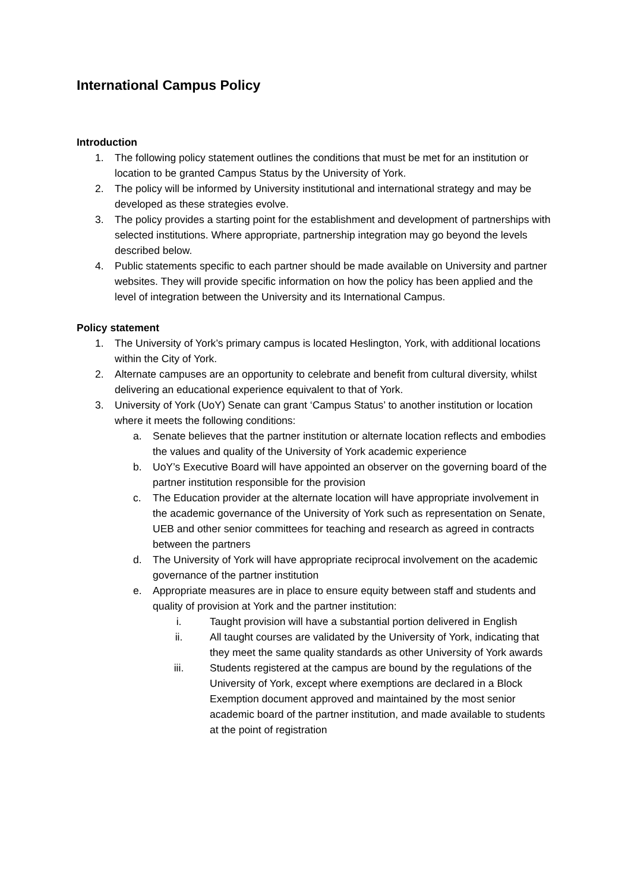International Campus Policy
Introduction
1. The following policy statement outlines the conditions that must be met for an institution or location to be granted Campus Status by the University of York.
2. The policy will be informed by University institutional and international strategy and may be developed as these strategies evolve.
3. The policy provides a starting point for the establishment and development of partnerships with selected institutions. Where appropriate, partnership integration may go beyond the levels described below.
4. Public statements specific to each partner should be made available on University and partner websites. They will provide specific information on how the policy has been applied and the level of integration between the University and its International Campus.
Policy statement
1. The University of York’s primary campus is located Heslington, York, with additional locations within the City of York.
2. Alternate campuses are an opportunity to celebrate and benefit from cultural diversity, whilst delivering an educational experience equivalent to that of York.
3. University of York (UoY) Senate can grant ‘Campus Status’ to another institution or location where it meets the following conditions:
a. Senate believes that the partner institution or alternate location reflects and embodies the values and quality of the University of York academic experience
b. UoY’s Executive Board will have appointed an observer on the governing board of the partner institution responsible for the provision
c. The Education provider at the alternate location will have appropriate involvement in the academic governance of the University of York such as representation on Senate, UEB and other senior committees for teaching and research as agreed in contracts between the partners
d. The University of York will have appropriate reciprocal involvement on the academic governance of the partner institution
e. Appropriate measures are in place to ensure equity between staff and students and quality of provision at York and the partner institution:
i. Taught provision will have a substantial portion delivered in English
ii. All taught courses are validated by the University of York, indicating that they meet the same quality standards as other University of York awards
iii. Students registered at the campus are bound by the regulations of the University of York, except where exemptions are declared in a Block Exemption document approved and maintained by the most senior academic board of the partner institution, and made available to students at the point of registration